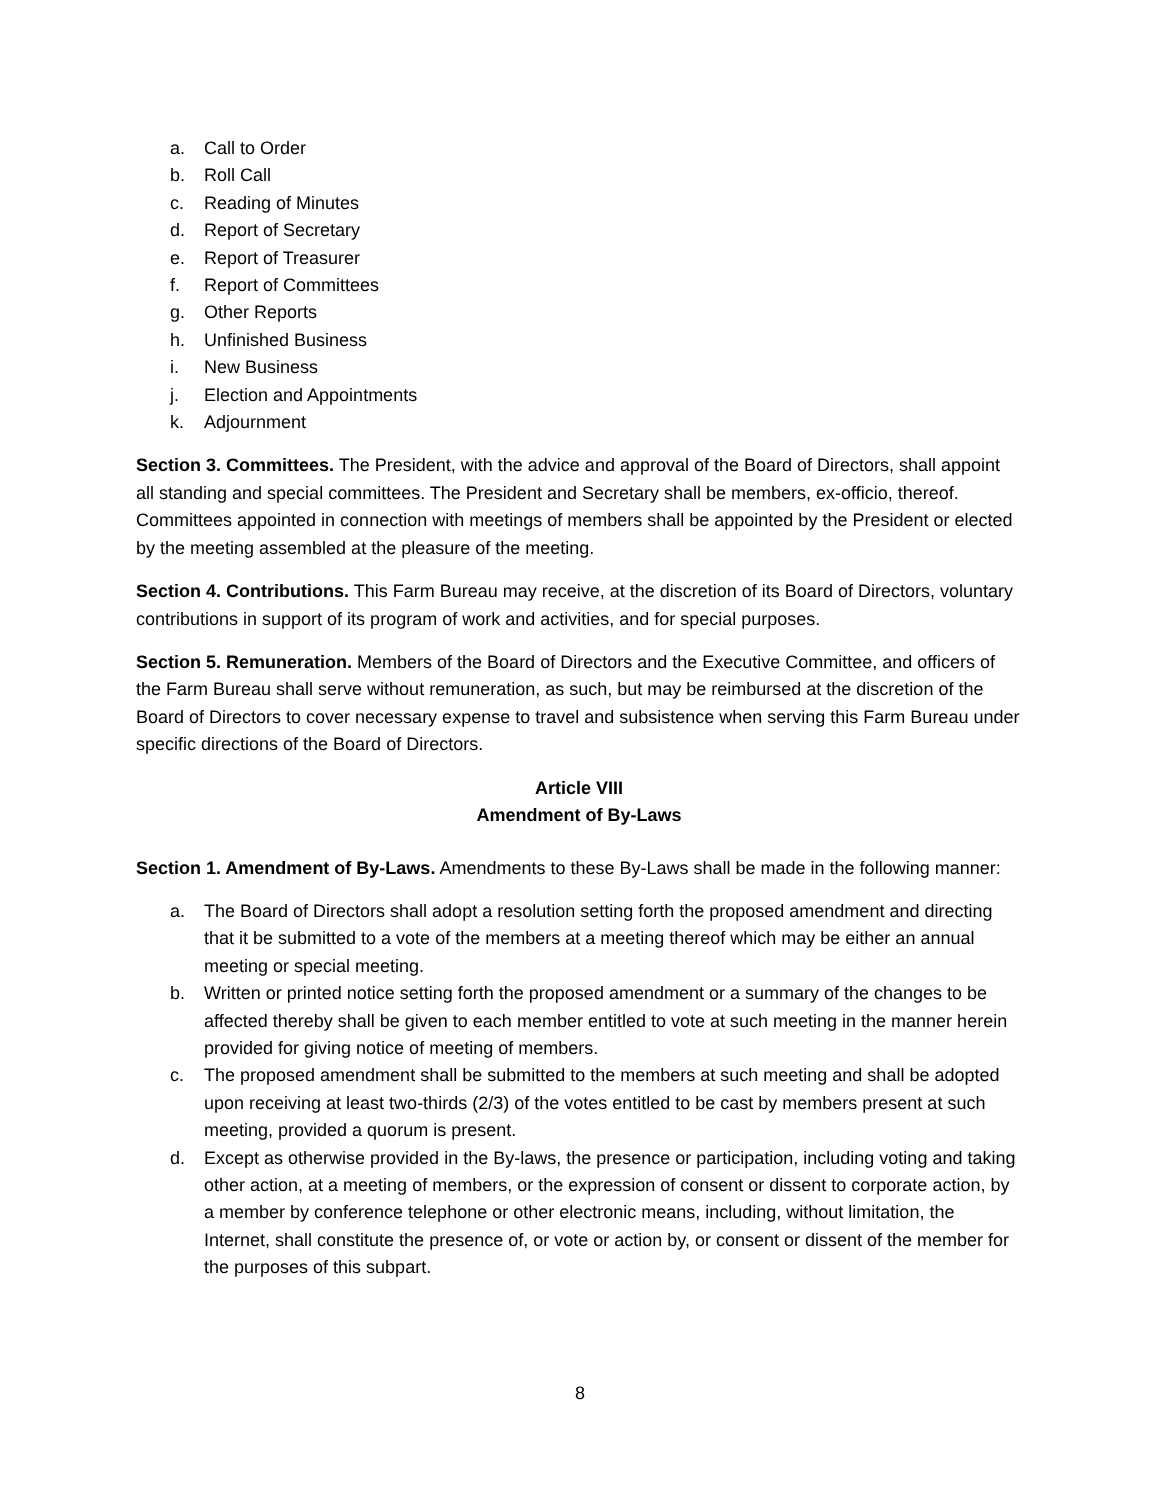a. Call to Order
b. Roll Call
c. Reading of Minutes
d. Report of Secretary
e. Report of Treasurer
f. Report of Committees
g. Other Reports
h. Unfinished Business
i. New Business
j. Election and Appointments
k. Adjournment
Section 3. Committees. The President, with the advice and approval of the Board of Directors, shall appoint all standing and special committees. The President and Secretary shall be members, ex-officio, thereof. Committees appointed in connection with meetings of members shall be appointed by the President or elected by the meeting assembled at the pleasure of the meeting.
Section 4. Contributions. This Farm Bureau may receive, at the discretion of its Board of Directors, voluntary contributions in support of its program of work and activities, and for special purposes.
Section 5. Remuneration. Members of the Board of Directors and the Executive Committee, and officers of the Farm Bureau shall serve without remuneration, as such, but may be reimbursed at the discretion of the Board of Directors to cover necessary expense to travel and subsistence when serving this Farm Bureau under specific directions of the Board of Directors.
Article VIII
Amendment of By-Laws
Section 1. Amendment of By-Laws. Amendments to these By-Laws shall be made in the following manner:
a. The Board of Directors shall adopt a resolution setting forth the proposed amendment and directing that it be submitted to a vote of the members at a meeting thereof which may be either an annual meeting or special meeting.
b. Written or printed notice setting forth the proposed amendment or a summary of the changes to be affected thereby shall be given to each member entitled to vote at such meeting in the manner herein provided for giving notice of meeting of members.
c. The proposed amendment shall be submitted to the members at such meeting and shall be adopted upon receiving at least two-thirds (2/3) of the votes entitled to be cast by members present at such meeting, provided a quorum is present.
d. Except as otherwise provided in the By-laws, the presence or participation, including voting and taking other action, at a meeting of members, or the expression of consent or dissent to corporate action, by a member by conference telephone or other electronic means, including, without limitation, the Internet, shall constitute the presence of, or vote or action by, or consent or dissent of the member for the purposes of this subpart.
8